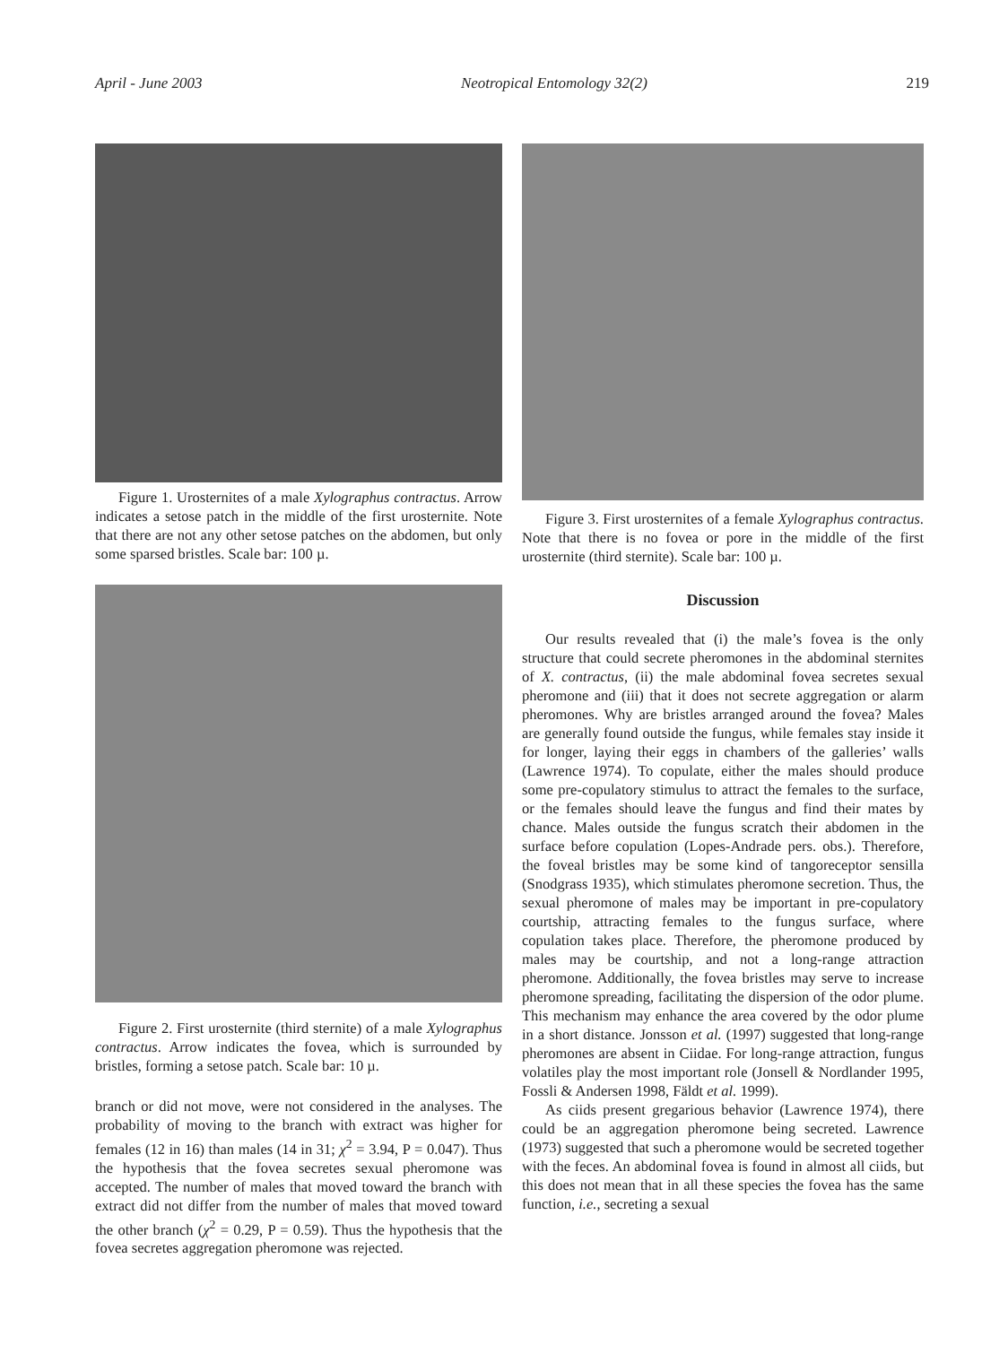April - June 2003 Neotropical Entomology 32(2) 219
Figure 1. Urosternites of a male Xylographus contractus. Arrow indicates a setose patch in the middle of the first urosternite. Note that there are not any other setose patches on the abdomen, but only some sparsed bristles. Scale bar: 100 µ.
Figure 2. First urosternite (third sternite) of a male Xylographus contractus. Arrow indicates the fovea, which is surrounded by bristles, forming a setose patch. Scale bar: 10 µ.
branch or did not move, were not considered in the analyses. The probability of moving to the branch with extract was higher for females (12 in 16) than males (14 in 31; χ<sup>2</sup> = 3.94, P = 0.047). Thus the hypothesis that the fovea secretes sexual pheromone was accepted. The number of males that moved toward the branch with extract did not differ from the number of males that moved toward the other branch (χ<sup>2</sup> = 0.29, P = 0.59). Thus the hypothesis that the fovea secretes aggregation pheromone was rejected.
Figure 3. First urosternites of a female Xylographus contractus. Note that there is no fovea or pore in the middle of the first urosternite (third sternite). Scale bar: 100 µ.
Discussion
Our results revealed that (i) the male’s fovea is the only structure that could secrete pheromones in the abdominal sternites of X. contractus, (ii) the male abdominal fovea secretes sexual pheromone and (iii) that it does not secrete aggregation or alarm pheromones. Why are bristles arranged around the fovea? Males are generally found outside the fungus, while females stay inside it for longer, laying their eggs in chambers of the galleries’ walls (Lawrence 1974). To copulate, either the males should produce some pre-copulatory stimulus to attract the females to the surface, or the females should leave the fungus and find their mates by chance. Males outside the fungus scratch their abdomen in the surface before copulation (Lopes-Andrade pers. obs.). Therefore, the foveal bristles may be some kind of tangoreceptor sensilla (Snodgrass 1935), which stimulates pheromone secretion. Thus, the sexual pheromone of males may be important in pre-copulatory courtship, attracting females to the fungus surface, where copulation takes place. Therefore, the pheromone produced by males may be courtship, and not a long-range attraction pheromone. Additionally, the fovea bristles may serve to increase pheromone spreading, facilitating the dispersion of the odor plume. This mechanism may enhance the area covered by the odor plume in a short distance. Jonsson et al. (1997) suggested that long-range pheromones are absent in Ciidae. For long-range attraction, fungus volatiles play the most important role (Jonsell & Nordlander 1995, Fossli & Andersen 1998, Fäldt et al. 1999).
As ciids present gregarious behavior (Lawrence 1974), there could be an aggregation pheromone being secreted. Lawrence (1973) suggested that such a pheromone would be secreted together with the feces. An abdominal fovea is found in almost all ciids, but this does not mean that in all these species the fovea has the same function, i.e., secreting a sexual